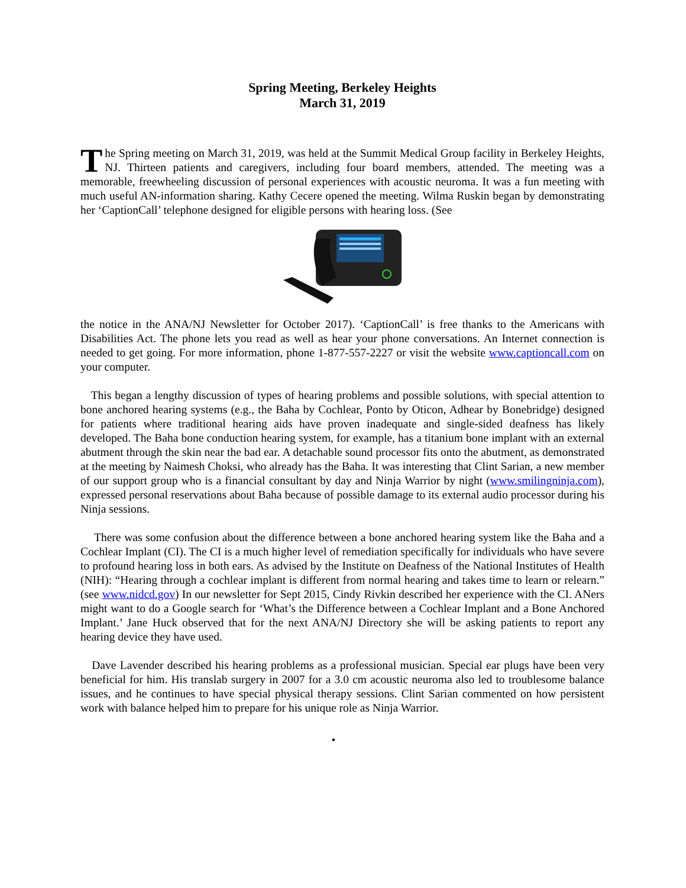Spring Meeting, Berkeley Heights
March 31, 2019
The Spring meeting on March 31, 2019, was held at the Summit Medical Group facility in Berkeley Heights, NJ. Thirteen patients and caregivers, including four board members, attended. The meeting was a memorable, freewheeling discussion of personal experiences with acoustic neuroma. It was a fun meeting with much useful AN-information sharing. Kathy Cecere opened the meeting. Wilma Ruskin began by demonstrating her ‘CaptionCall’ telephone designed for eligible persons with hearing loss. (See
the notice in the ANA/NJ Newsletter for October 2017). ‘CaptionCall’ is free thanks to the Americans with Disabilities Act. The phone lets you read as well as hear your phone conversations. An Internet connection is needed to get going. For more information, phone 1-877-557-2227 or visit the website www.captioncall.com on your computer.
This began a lengthy discussion of types of hearing problems and possible solutions, with special attention to bone anchored hearing systems (e.g., the Baha by Cochlear, Ponto by Oticon, Adhear by Bonebridge) designed for patients where traditional hearing aids have proven inadequate and single-sided deafness has likely developed. The Baha bone conduction hearing system, for example, has a titanium bone implant with an external abutment through the skin near the bad ear. A detachable sound processor fits onto the abutment, as demonstrated at the meeting by Naimesh Choksi, who already has the Baha. It was interesting that Clint Sarian, a new member of our support group who is a financial consultant by day and Ninja Warrior by night (www.smilingninja.com), expressed personal reservations about Baha because of possible damage to its external audio processor during his Ninja sessions.
There was some confusion about the difference between a bone anchored hearing system like the Baha and a Cochlear Implant (CI). The CI is a much higher level of remediation specifically for individuals who have severe to profound hearing loss in both ears. As advised by the Institute on Deafness of the National Institutes of Health (NIH): “Hearing through a cochlear implant is different from normal hearing and takes time to learn or relearn.” (see www.nidcd.gov) In our newsletter for Sept 2015, Cindy Rivkin described her experience with the CI. ANers might want to do a Google search for ‘What’s the Difference between a Cochlear Implant and a Bone Anchored Implant.’ Jane Huck observed that for the next ANA/NJ Directory she will be asking patients to report any hearing device they have used.
Dave Lavender described his hearing problems as a professional musician. Special ear plugs have been very beneficial for him. His translab surgery in 2007 for a 3.0 cm acoustic neuroma also led to troublesome balance issues, and he continues to have special physical therapy sessions. Clint Sarian commented on how persistent work with balance helped him to prepare for his unique role as Ninja Warrior.
•